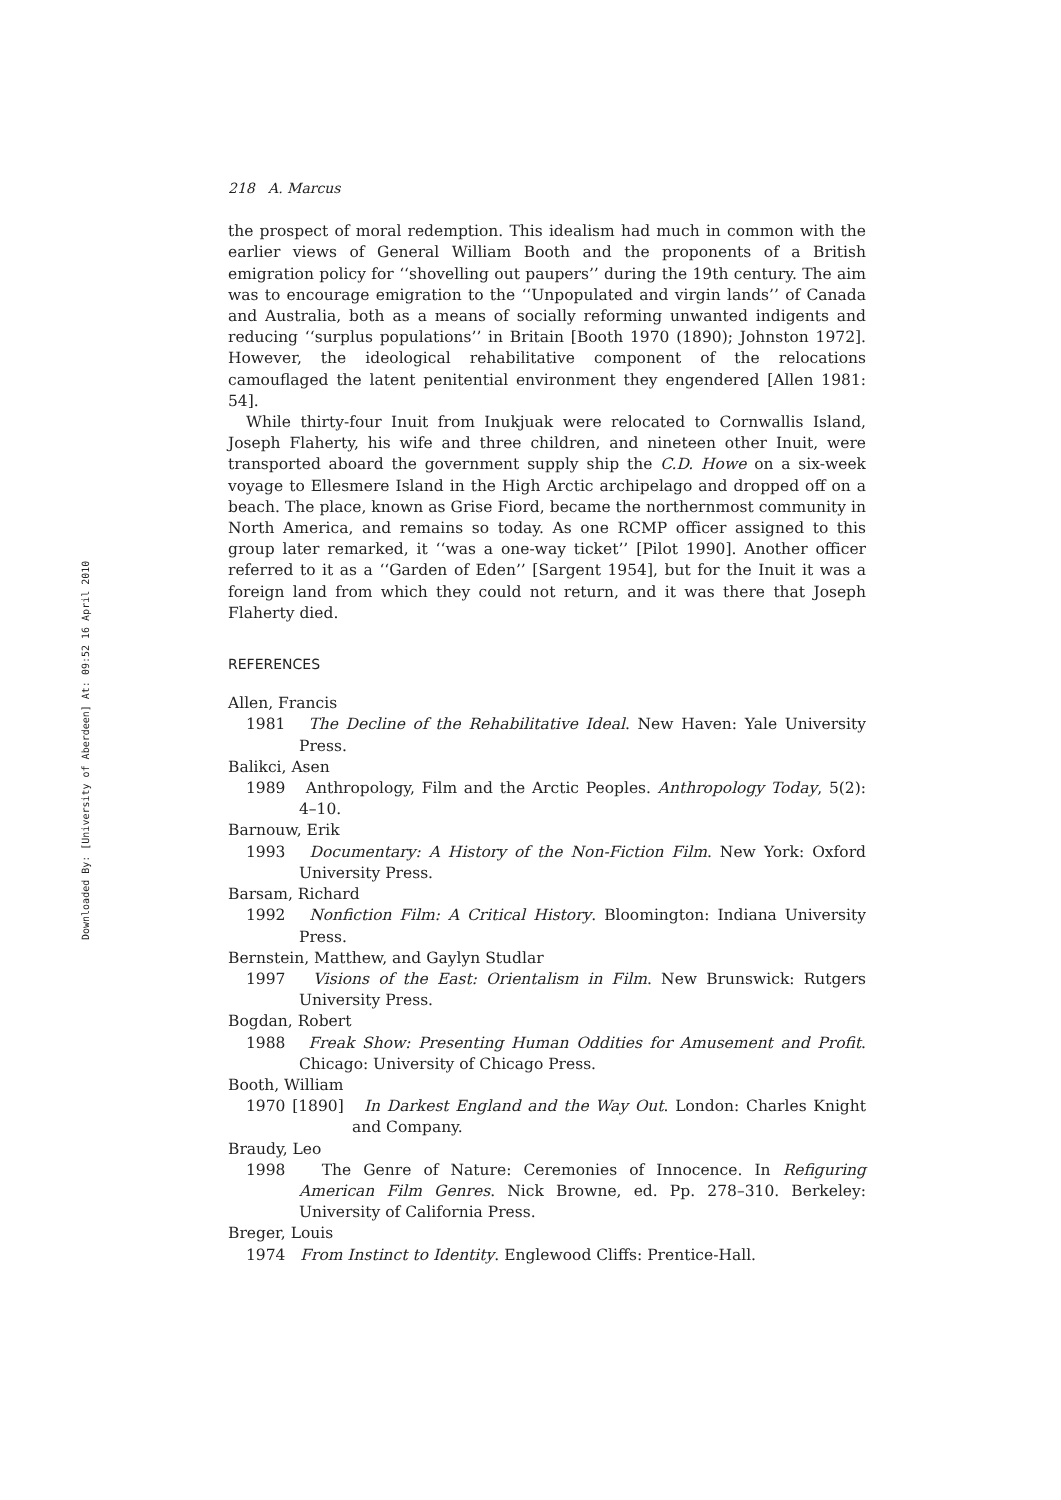Downloaded By: [University of Aberdeen] At: 09:52 16 April 2010
218 A. Marcus
the prospect of moral redemption. This idealism had much in common with the earlier views of General William Booth and the proponents of a British emigration policy for ‘‘shovelling out paupers’’ during the 19th century. The aim was to encourage emigration to the ‘‘Unpopulated and virgin lands’’ of Canada and Australia, both as a means of socially reforming unwanted indigents and reducing ‘‘surplus populations’’ in Britain [Booth 1970 (1890); Johnston 1972]. However, the ideological rehabilitative component of the relocations camouflaged the latent penitential environment they engendered [Allen 1981: 54].
While thirty-four Inuit from Inukjuak were relocated to Cornwallis Island, Joseph Flaherty, his wife and three children, and nineteen other Inuit, were transported aboard the government supply ship the C.D. Howe on a six-week voyage to Ellesmere Island in the High Arctic archipelago and dropped off on a beach. The place, known as Grise Fiord, became the northernmost community in North America, and remains so today. As one RCMP officer assigned to this group later remarked, it ‘‘was a one-way ticket’’ [Pilot 1990]. Another officer referred to it as a ‘‘Garden of Eden’’ [Sargent 1954], but for the Inuit it was a foreign land from which they could not return, and it was there that Joseph Flaherty died.
REFERENCES
Allen, Francis
1981 The Decline of the Rehabilitative Ideal. New Haven: Yale University Press.
Balikci, Asen
1989 Anthropology, Film and the Arctic Peoples. Anthropology Today, 5(2): 4–10.
Barnouw, Erik
1993 Documentary: A History of the Non-Fiction Film. New York: Oxford University Press.
Barsam, Richard
1992 Nonfiction Film: A Critical History. Bloomington: Indiana University Press.
Bernstein, Matthew, and Gaylyn Studlar
1997 Visions of the East: Orientalism in Film. New Brunswick: Rutgers University Press.
Bogdan, Robert
1988 Freak Show: Presenting Human Oddities for Amusement and Profit. Chicago: University of Chicago Press.
Booth, William
1970 [1890] In Darkest England and the Way Out. London: Charles Knight and Company.
Braudy, Leo
1998 The Genre of Nature: Ceremonies of Innocence. In Refiguring American Film Genres. Nick Browne, ed. Pp. 278–310. Berkeley: University of California Press.
Breger, Louis
1974 From Instinct to Identity. Englewood Cliffs: Prentice-Hall.